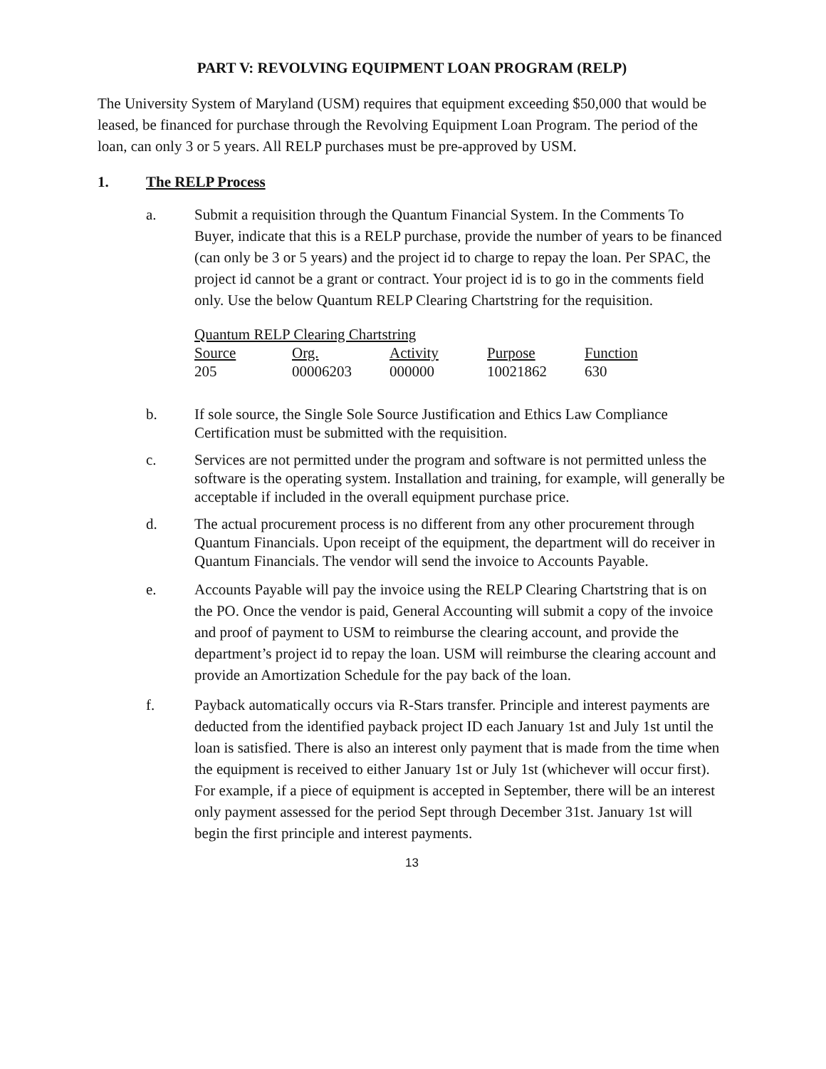PART V: REVOLVING EQUIPMENT LOAN PROGRAM (RELP)
The University System of Maryland (USM) requires that equipment exceeding $50,000 that would be leased, be financed for purchase through the Revolving Equipment Loan Program. The period of the loan, can only 3 or 5 years. All RELP purchases must be pre-approved by USM.
1. The RELP Process
a. Submit a requisition through the Quantum Financial System. In the Comments To Buyer, indicate that this is a RELP purchase, provide the number of years to be financed (can only be 3 or 5 years) and the project id to charge to repay the loan. Per SPAC, the project id cannot be a grant or contract. Your project id is to go in the comments field only. Use the below Quantum RELP Clearing Chartstring for the requisition.
| Quantum RELP Clearing Chartstring | | | | |
| --- | --- | --- | --- | --- |
| Source | Org. | Activity | Purpose | Function |
| 205 | 00006203 | 000000 | 10021862 | 630 |
b. If sole source, the Single Sole Source Justification and Ethics Law Compliance Certification must be submitted with the requisition.
c. Services are not permitted under the program and software is not permitted unless the software is the operating system. Installation and training, for example, will generally be acceptable if included in the overall equipment purchase price.
d. The actual procurement process is no different from any other procurement through Quantum Financials. Upon receipt of the equipment, the department will do receiver in Quantum Financials. The vendor will send the invoice to Accounts Payable.
e. Accounts Payable will pay the invoice using the RELP Clearing Chartstring that is on the PO. Once the vendor is paid, General Accounting will submit a copy of the invoice and proof of payment to USM to reimburse the clearing account, and provide the department’s project id to repay the loan. USM will reimburse the clearing account and provide an Amortization Schedule for the pay back of the loan.
f. Payback automatically occurs via R-Stars transfer. Principle and interest payments are deducted from the identified payback project ID each January 1st and July 1st until the loan is satisfied. There is also an interest only payment that is made from the time when the equipment is received to either January 1st or July 1st (whichever will occur first). For example, if a piece of equipment is accepted in September, there will be an interest only payment assessed for the period Sept through December 31st. January 1st will begin the first principle and interest payments.
13